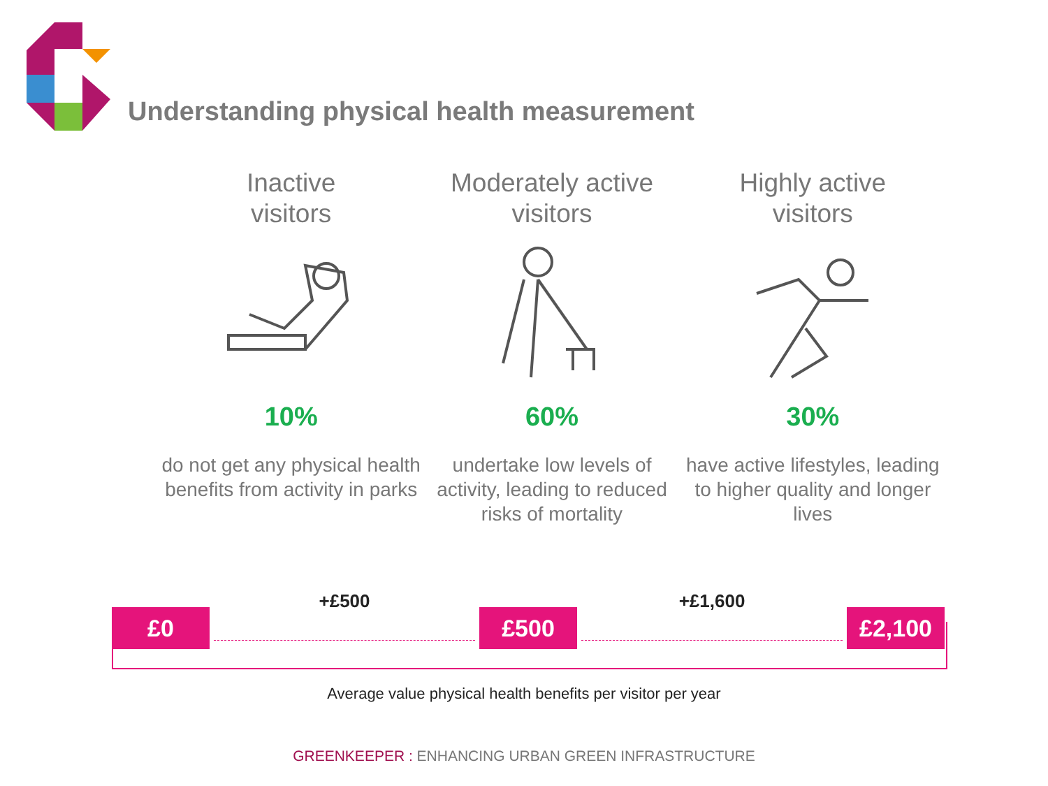Understanding physical health measurement
Inactive
visitors
10%
do not get any physical health benefits from activity in parks
Moderately active
visitors
60%
undertake low levels of activity, leading to reduced risks of mortality
Highly active
visitors
30%
have active lifestyles, leading to higher quality and longer lives
£0
+£500
£500
+£1,600
£2,100
Average value physical health benefits per visitor per year
GREENKEEPER : ENHANCING URBAN GREEN INFRASTRUCTURE